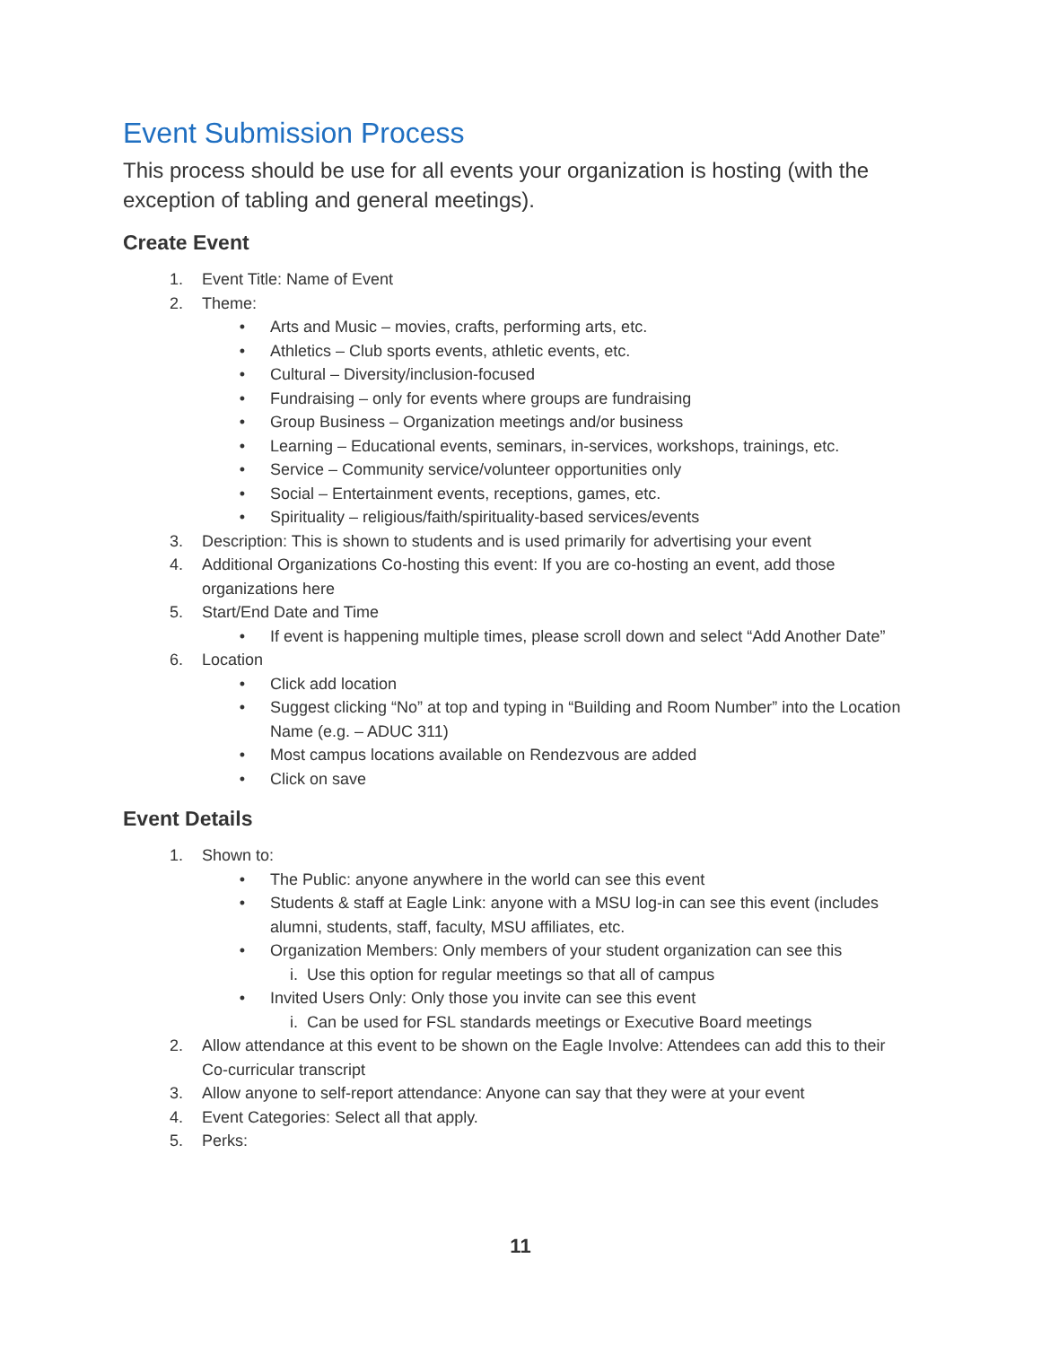Event Submission Process
This process should be use for all events your organization is hosting (with the exception of tabling and general meetings).
Create Event
1. Event Title: Name of Event
2. Theme:
• Arts and Music – movies, crafts, performing arts, etc.
• Athletics – Club sports events, athletic events, etc.
• Cultural – Diversity/inclusion-focused
• Fundraising – only for events where groups are fundraising
• Group Business – Organization meetings and/or business
• Learning – Educational events, seminars, in-services, workshops, trainings, etc.
• Service – Community service/volunteer opportunities only
• Social – Entertainment events, receptions, games, etc.
• Spirituality – religious/faith/spirituality-based services/events
3. Description: This is shown to students and is used primarily for advertising your event
4. Additional Organizations Co-hosting this event: If you are co-hosting an event, add those organizations here
5. Start/End Date and Time
• If event is happening multiple times, please scroll down and select “Add Another Date”
6. Location
• Click add location
• Suggest clicking “No” at top and typing in “Building and Room Number” into the Location Name (e.g. – ADUC 311)
• Most campus locations available on Rendezvous are added
• Click on save
Event Details
1. Shown to:
• The Public: anyone anywhere in the world can see this event
• Students & staff at Eagle Link: anyone with a MSU log-in can see this event (includes alumni, students, staff, faculty, MSU affiliates, etc.
• Organization Members: Only members of your student organization can see this
i. Use this option for regular meetings so that all of campus
• Invited Users Only: Only those you invite can see this event
i. Can be used for FSL standards meetings or Executive Board meetings
2. Allow attendance at this event to be shown on the Eagle Involve: Attendees can add this to their Co-curricular transcript
3. Allow anyone to self-report attendance: Anyone can say that they were at your event
4. Event Categories: Select all that apply.
5. Perks:
11